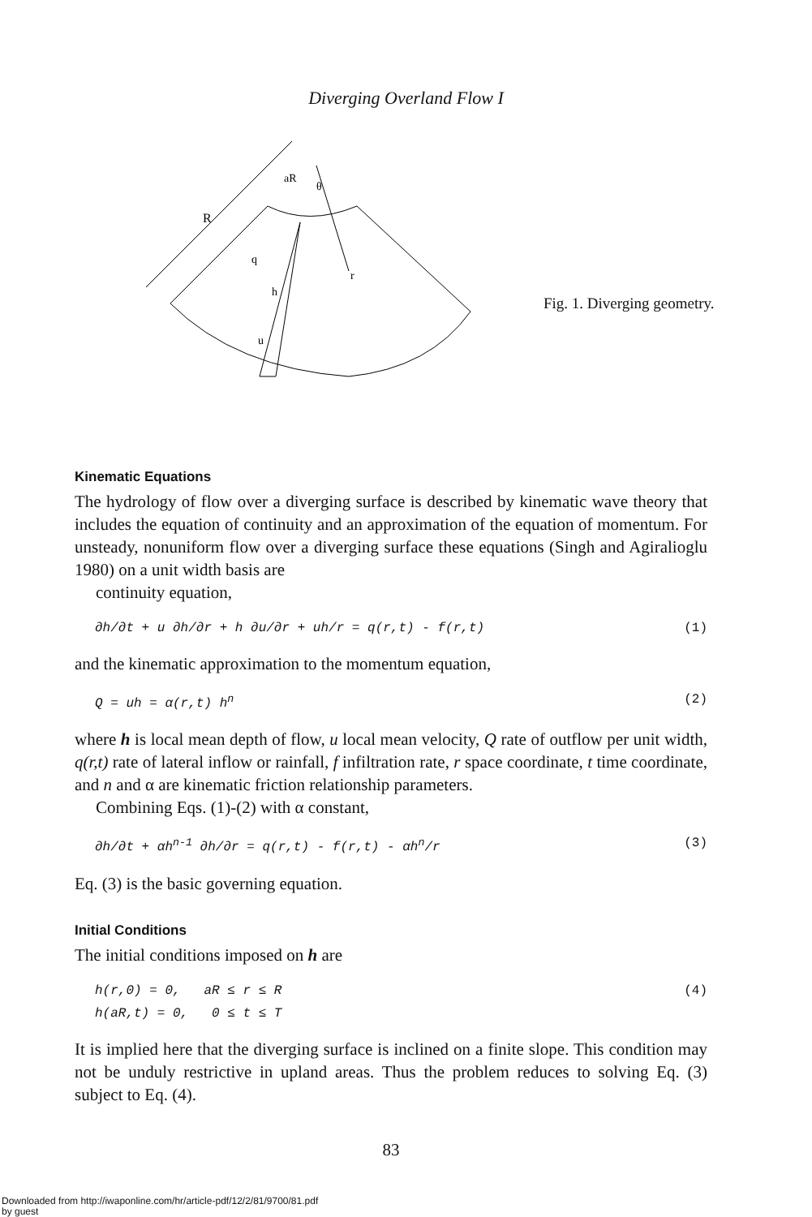Diverging Overland Flow I
R
aR
θ
q
h
u
r
Fig. 1. Diverging geometry.
Kinematic Equations
The hydrology of flow over a diverging surface is described by kinematic wave theory that includes the equation of continuity and an approximation of the equation of momentum. For unsteady, nonuniform flow over a diverging surface these equations (Singh and Agiralioglu 1980) on a unit width basis are
continuity equation,
∂h/∂t + u ∂h/∂r + h ∂u/∂r + uh/r = q(r,t) - f(r,t) (1)
and the kinematic approximation to the momentum equation,
Q = uh = α(r,t) h<sup>n</sup> (2)
where h is local mean depth of flow, u local mean velocity, Q rate of outflow per unit width, q(r,t) rate of lateral inflow or rainfall, f infiltration rate, r space coordinate, t time coordinate, and n and α are kinematic friction relationship parameters.
Combining Eqs. (1)-(2) with α constant,
∂h/∂t + αh<sup>n-1</sup> ∂h/∂r = q(r,t) - f(r,t) - αh<sup>n</sup>/r (3)
Eq. (3) is the basic governing equation.
Initial Conditions
The initial conditions imposed on h are
h(r,0) = 0, aR ≤ r ≤ R
h(aR,t) = 0, 0 ≤ t ≤ T (4)
It is implied here that the diverging surface is inclined on a finite slope. This condition may not be unduly restrictive in upland areas. Thus the problem reduces to solving Eq. (3) subject to Eq. (4).
83
Downloaded from http://iwaponline.com/hr/article-pdf/12/2/81/9700/81.pdf
by guest